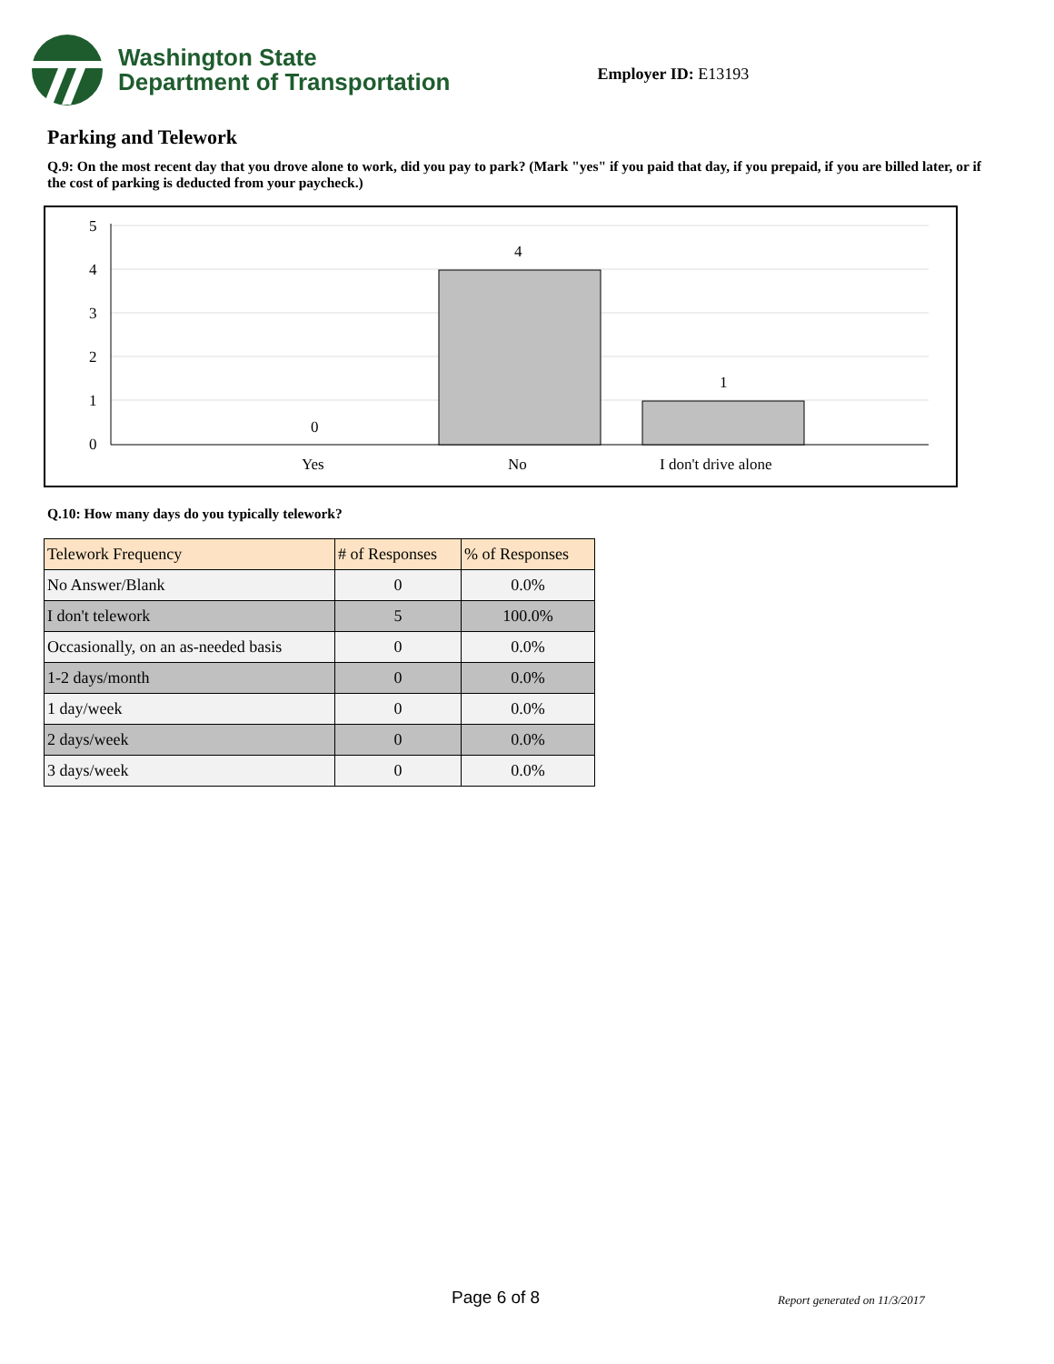Washington State
Department of Transportation
Employer ID: E13193
Parking and Telework
Q.9: On the most recent day that you drove alone to work, did you pay to park? (Mark "yes" if you paid that day, if you prepaid, if you are billed later, or if the cost of parking is deducted from your paycheck.)
5
4
3
2
1
0
0
4
1
Yes
No
I don't drive alone
Q.10: How many days do you typically telework?
| Telework Frequency | # of Responses | % of Responses |
| --- | --- | --- |
| No Answer/Blank | 0 | 0.0% |
| I don't telework | 5 | 100.0% |
| Occasionally, on an as-needed basis | 0 | 0.0% |
| 1-2 days/month | 0 | 0.0% |
| 1 day/week | 0 | 0.0% |
| 2 days/week | 0 | 0.0% |
| 3 days/week | 0 | 0.0% |
Page 6 of 8 Report generated on 11/3/2017